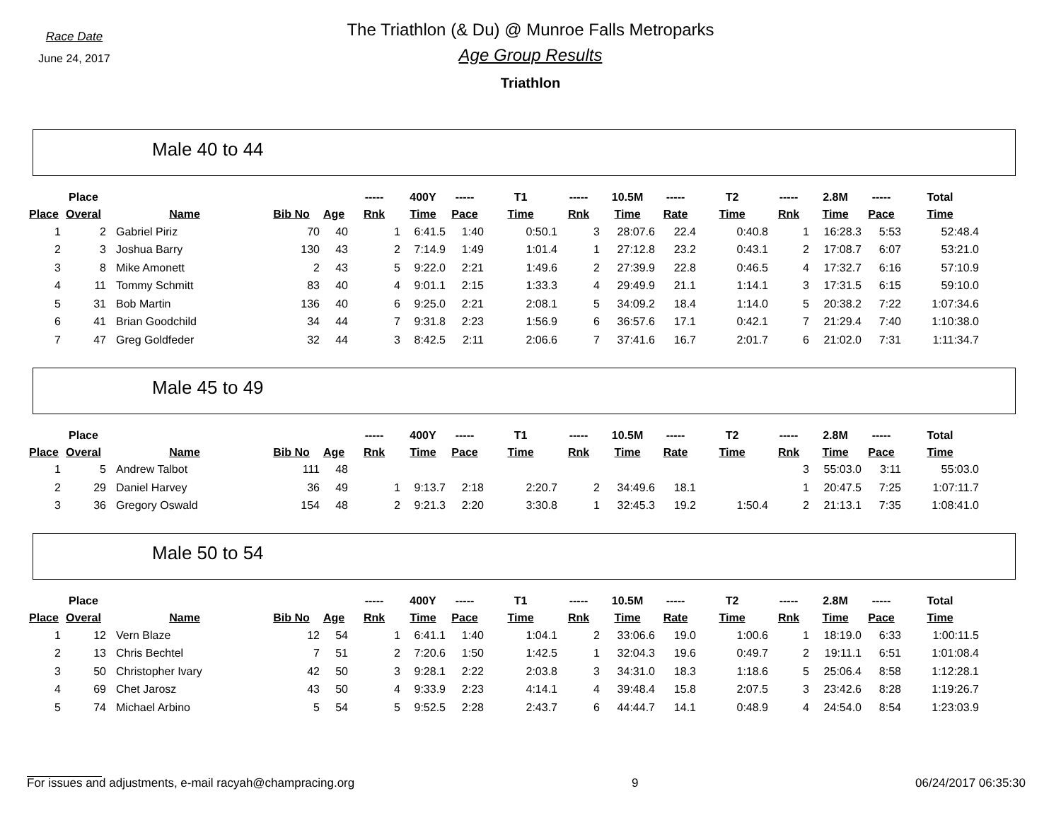Race Date
June 24, 2017
The Triathlon (& Du) @ Munroe Falls Metroparks
Age Group Results
Triathlon
Male 40 to 44
| | Place | | | | ----- | 400Y | ----- | T1 | ----- | 10.5M | ----- | T2 | ----- | 2.8M | ----- | Total |
| --- | --- | --- | --- | --- | --- | --- | --- | --- | --- | --- | --- | --- | --- | --- | --- | --- |
| Place | Overal | Name | Bib No | Age | Rnk | Time | Pace | Time | Rnk | Time | Rate | Time | Rnk | Time | Pace | Time |
| 1 | 2 | Gabriel Piriz | 70 | 40 | 1 | 6:41.5 | 1:40 | 0:50.1 | 3 | 28:07.6 | 22.4 | 0:40.8 | 1 | 16:28.3 | 5:53 | 52:48.4 |
| 2 | 3 | Joshua Barry | 130 | 43 | 2 | 7:14.9 | 1:49 | 1:01.4 | 1 | 27:12.8 | 23.2 | 0:43.1 | 2 | 17:08.7 | 6:07 | 53:21.0 |
| 3 | 8 | Mike Amonett | 2 | 43 | 5 | 9:22.0 | 2:21 | 1:49.6 | 2 | 27:39.9 | 22.8 | 0:46.5 | 4 | 17:32.7 | 6:16 | 57:10.9 |
| 4 | 11 | Tommy Schmitt | 83 | 40 | 4 | 9:01.1 | 2:15 | 1:33.3 | 4 | 29:49.9 | 21.1 | 1:14.1 | 3 | 17:31.5 | 6:15 | 59:10.0 |
| 5 | 31 | Bob Martin | 136 | 40 | 6 | 9:25.0 | 2:21 | 2:08.1 | 5 | 34:09.2 | 18.4 | 1:14.0 | 5 | 20:38.2 | 7:22 | 1:07:34.6 |
| 6 | 41 | Brian Goodchild | 34 | 44 | 7 | 9:31.8 | 2:23 | 1:56.9 | 6 | 36:57.6 | 17.1 | 0:42.1 | 7 | 21:29.4 | 7:40 | 1:10:38.0 |
| 7 | 47 | Greg Goldfeder | 32 | 44 | 3 | 8:42.5 | 2:11 | 2:06.6 | 7 | 37:41.6 | 16.7 | 2:01.7 | 6 | 21:02.0 | 7:31 | 1:11:34.7 |
Male 45 to 49
| | Place | | | | ----- | 400Y | ----- | T1 | ----- | 10.5M | ----- | T2 | ----- | 2.8M | ----- | Total |
| --- | --- | --- | --- | --- | --- | --- | --- | --- | --- | --- | --- | --- | --- | --- | --- | --- |
| Place | Overal | Name | Bib No | Age | Rnk | Time | Pace | Time | Rnk | Time | Rate | Time | Rnk | Time | Pace | Time |
| 1 | 5 | Andrew Talbot | 111 | 48 | | | | | | | | | 3 | 55:03.0 | 3:11 | 55:03.0 |
| 2 | 29 | Daniel Harvey | 36 | 49 | 1 | 9:13.7 | 2:18 | 2:20.7 | 2 | 34:49.6 | 18.1 | | 1 | 20:47.5 | 7:25 | 1:07:11.7 |
| 3 | 36 | Gregory Oswald | 154 | 48 | 2 | 9:21.3 | 2:20 | 3:30.8 | 1 | 32:45.3 | 19.2 | 1:50.4 | 2 | 21:13.1 | 7:35 | 1:08:41.0 |
Male 50 to 54
| | Place | | | | ----- | 400Y | ----- | T1 | ----- | 10.5M | ----- | T2 | ----- | 2.8M | ----- | Total |
| --- | --- | --- | --- | --- | --- | --- | --- | --- | --- | --- | --- | --- | --- | --- | --- | --- |
| Place | Overal | Name | Bib No | Age | Rnk | Time | Pace | Time | Rnk | Time | Rate | Time | Rnk | Time | Pace | Time |
| 1 | 12 | Vern Blaze | 12 | 54 | 1 | 6:41.1 | 1:40 | 1:04.1 | 2 | 33:06.6 | 19.0 | 1:00.6 | 1 | 18:19.0 | 6:33 | 1:00:11.5 |
| 2 | 13 | Chris Bechtel | 7 | 51 | 2 | 7:20.6 | 1:50 | 1:42.5 | 1 | 32:04.3 | 19.6 | 0:49.7 | 2 | 19:11.1 | 6:51 | 1:01:08.4 |
| 3 | 50 | Christopher Ivary | 42 | 50 | 3 | 9:28.1 | 2:22 | 2:03.8 | 3 | 34:31.0 | 18.3 | 1:18.6 | 5 | 25:06.4 | 8:58 | 1:12:28.1 |
| 4 | 69 | Chet Jarosz | 43 | 50 | 4 | 9:33.9 | 2:23 | 4:14.1 | 4 | 39:48.4 | 15.8 | 2:07.5 | 3 | 23:42.6 | 8:28 | 1:19:26.7 |
| 5 | 74 | Michael Arbino | 5 | 54 | 5 | 9:52.5 | 2:28 | 2:43.7 | 6 | 44:44.7 | 14.1 | 0:48.9 | 4 | 24:54.0 | 8:54 | 1:23:03.9 |
For issues and adjustments, e-mail racyah@champracing.org 9 06/24/2017 06:35:30